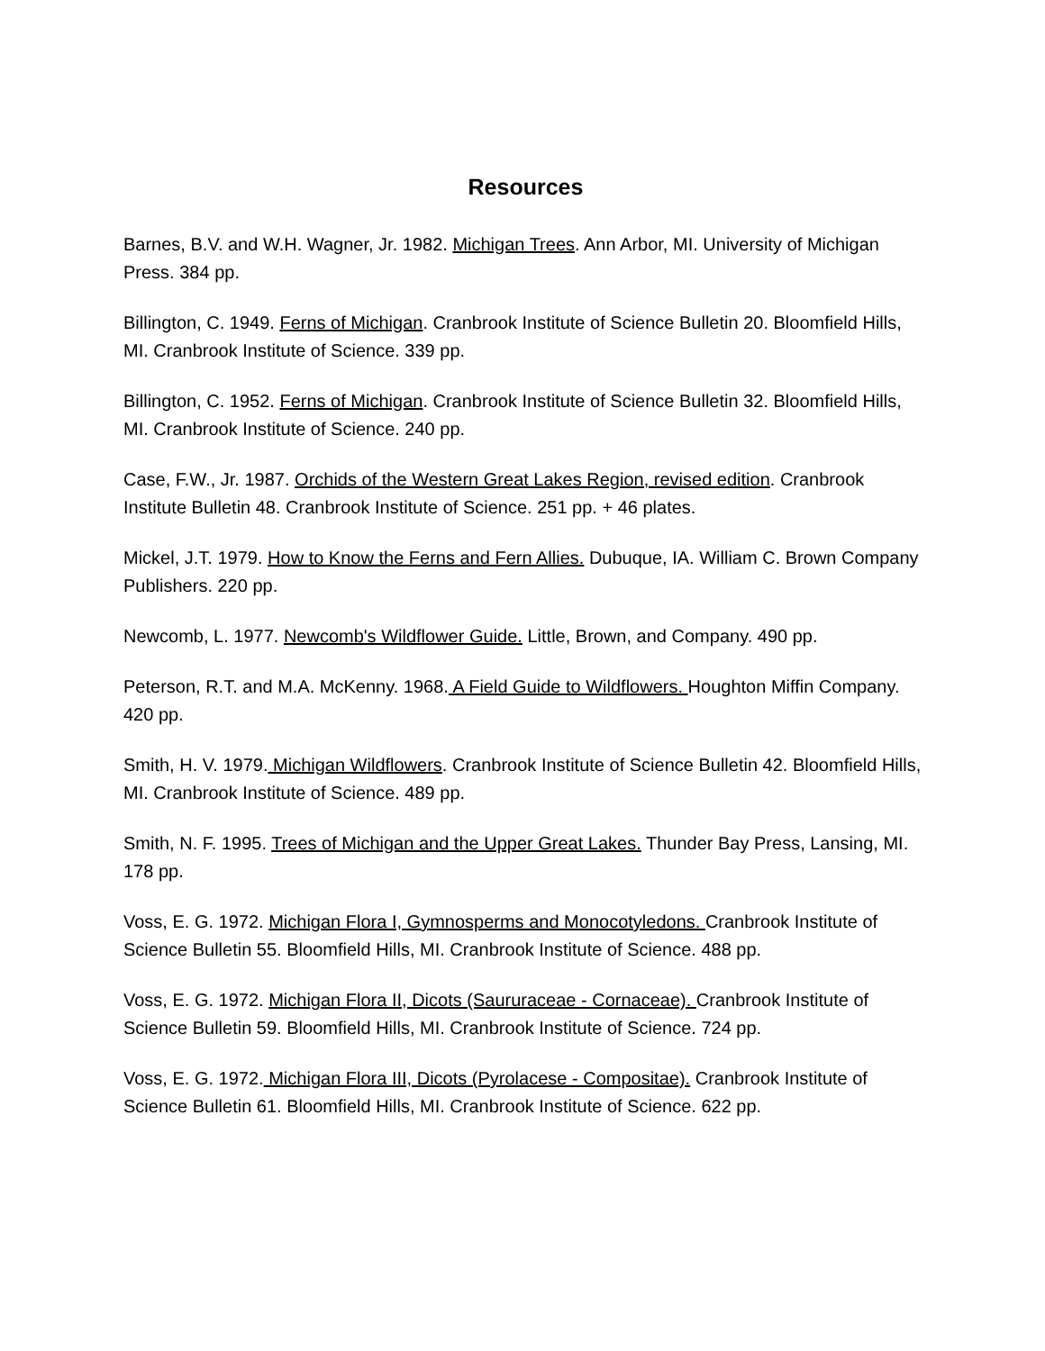Resources
Barnes, B.V. and W.H. Wagner, Jr. 1982. Michigan Trees. Ann Arbor, MI. University of Michigan Press. 384 pp.
Billington, C. 1949. Ferns of Michigan. Cranbrook Institute of Science Bulletin 20. Bloomfield Hills, MI. Cranbrook Institute of Science. 339 pp.
Billington, C. 1952. Ferns of Michigan. Cranbrook Institute of Science Bulletin 32. Bloomfield Hills, MI. Cranbrook Institute of Science. 240 pp.
Case, F.W., Jr. 1987. Orchids of the Western Great Lakes Region, revised edition. Cranbrook Institute Bulletin 48. Cranbrook Institute of Science. 251 pp. + 46 plates.
Mickel, J.T. 1979. How to Know the Ferns and Fern Allies. Dubuque, IA. William C. Brown Company Publishers. 220 pp.
Newcomb, L. 1977. Newcomb's Wildflower Guide. Little, Brown, and Company. 490 pp.
Peterson, R.T. and M.A. McKenny. 1968. A Field Guide to Wildflowers. Houghton Miffin Company. 420 pp.
Smith, H. V. 1979. Michigan Wildflowers. Cranbrook Institute of Science Bulletin 42. Bloomfield Hills, MI. Cranbrook Institute of Science. 489 pp.
Smith, N. F. 1995. Trees of Michigan and the Upper Great Lakes. Thunder Bay Press, Lansing, MI. 178 pp.
Voss, E. G. 1972. Michigan Flora I, Gymnosperms and Monocotyledons. Cranbrook Institute of Science Bulletin 55. Bloomfield Hills, MI. Cranbrook Institute of Science. 488 pp.
Voss, E. G. 1972. Michigan Flora II, Dicots (Saururaceae - Cornaceae). Cranbrook Institute of Science Bulletin 59. Bloomfield Hills, MI. Cranbrook Institute of Science. 724 pp.
Voss, E. G. 1972. Michigan Flora III, Dicots (Pyrolacese - Compositae). Cranbrook Institute of Science Bulletin 61. Bloomfield Hills, MI. Cranbrook Institute of Science. 622 pp.